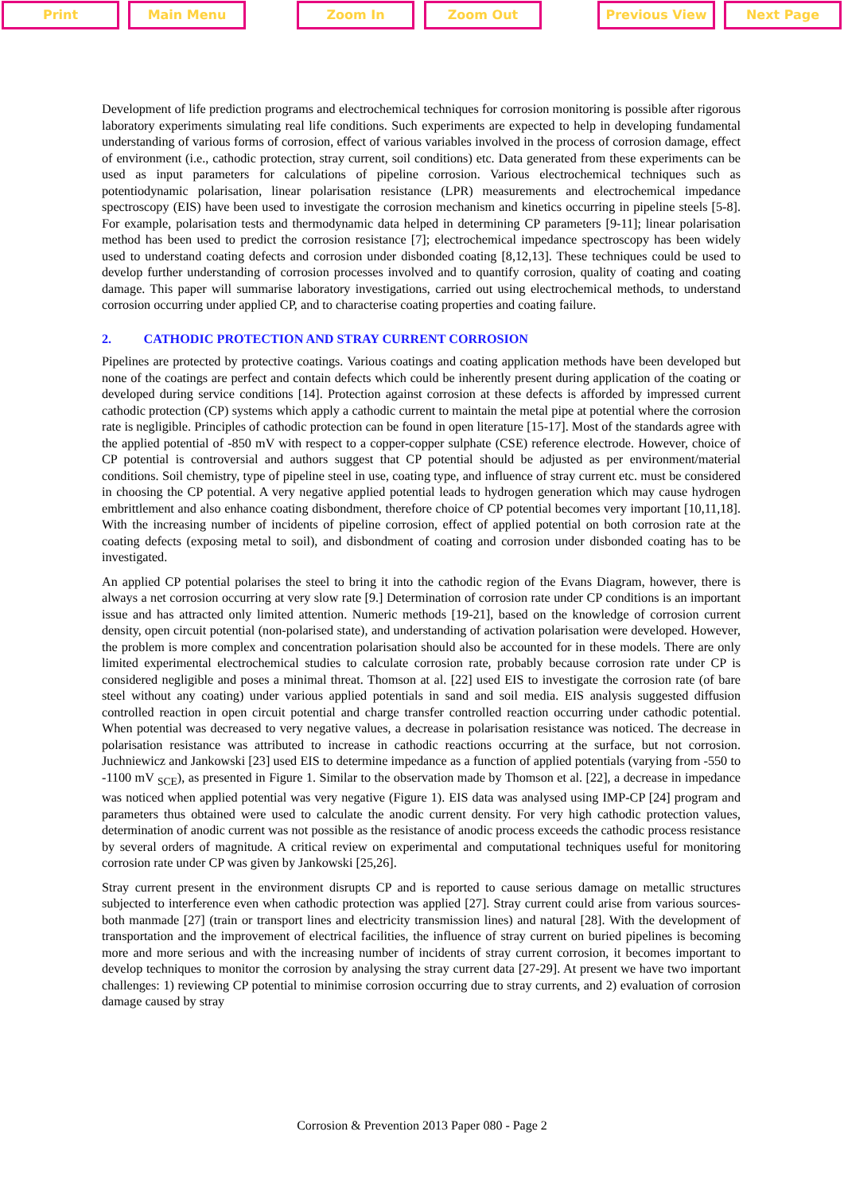Print Main Menu Zoom In Zoom Out Previous View Next Page
Development of life prediction programs and electrochemical techniques for corrosion monitoring is possible after rigorous laboratory experiments simulating real life conditions. Such experiments are expected to help in developing fundamental understanding of various forms of corrosion, effect of various variables involved in the process of corrosion damage, effect of environment (i.e., cathodic protection, stray current, soil conditions) etc. Data generated from these experiments can be used as input parameters for calculations of pipeline corrosion. Various electrochemical techniques such as potentiodynamic polarisation, linear polarisation resistance (LPR) measurements and electrochemical impedance spectroscopy (EIS) have been used to investigate the corrosion mechanism and kinetics occurring in pipeline steels [5-8]. For example, polarisation tests and thermodynamic data helped in determining CP parameters [9-11]; linear polarisation method has been used to predict the corrosion resistance [7]; electrochemical impedance spectroscopy has been widely used to understand coating defects and corrosion under disbonded coating [8,12,13]. These techniques could be used to develop further understanding of corrosion processes involved and to quantify corrosion, quality of coating and coating damage. This paper will summarise laboratory investigations, carried out using electrochemical methods, to understand corrosion occurring under applied CP, and to characterise coating properties and coating failure.
2. CATHODIC PROTECTION AND STRAY CURRENT CORROSION
Pipelines are protected by protective coatings. Various coatings and coating application methods have been developed but none of the coatings are perfect and contain defects which could be inherently present during application of the coating or developed during service conditions [14]. Protection against corrosion at these defects is afforded by impressed current cathodic protection (CP) systems which apply a cathodic current to maintain the metal pipe at potential where the corrosion rate is negligible. Principles of cathodic protection can be found in open literature [15-17]. Most of the standards agree with the applied potential of -850 mV with respect to a copper-copper sulphate (CSE) reference electrode. However, choice of CP potential is controversial and authors suggest that CP potential should be adjusted as per environment/material conditions. Soil chemistry, type of pipeline steel in use, coating type, and influence of stray current etc. must be considered in choosing the CP potential. A very negative applied potential leads to hydrogen generation which may cause hydrogen embrittlement and also enhance coating disbondment, therefore choice of CP potential becomes very important [10,11,18]. With the increasing number of incidents of pipeline corrosion, effect of applied potential on both corrosion rate at the coating defects (exposing metal to soil), and disbondment of coating and corrosion under disbonded coating has to be investigated.
An applied CP potential polarises the steel to bring it into the cathodic region of the Evans Diagram, however, there is always a net corrosion occurring at very slow rate [9.] Determination of corrosion rate under CP conditions is an important issue and has attracted only limited attention. Numeric methods [19-21], based on the knowledge of corrosion current density, open circuit potential (non-polarised state), and understanding of activation polarisation were developed. However, the problem is more complex and concentration polarisation should also be accounted for in these models. There are only limited experimental electrochemical studies to calculate corrosion rate, probably because corrosion rate under CP is considered negligible and poses a minimal threat. Thomson at al. [22] used EIS to investigate the corrosion rate (of bare steel without any coating) under various applied potentials in sand and soil media. EIS analysis suggested diffusion controlled reaction in open circuit potential and charge transfer controlled reaction occurring under cathodic potential. When potential was decreased to very negative values, a decrease in polarisation resistance was noticed. The decrease in polarisation resistance was attributed to increase in cathodic reactions occurring at the surface, but not corrosion. Juchniewicz and Jankowski [23] used EIS to determine impedance as a function of applied potentials (varying from -550 to -1100 mV <sub>SCE</sub>), as presented in Figure 1. Similar to the observation made by Thomson et al. [22], a decrease in impedance was noticed when applied potential was very negative (Figure 1). EIS data was analysed using IMP-CP [24] program and parameters thus obtained were used to calculate the anodic current density. For very high cathodic protection values, determination of anodic current was not possible as the resistance of anodic process exceeds the cathodic process resistance by several orders of magnitude. A critical review on experimental and computational techniques useful for monitoring corrosion rate under CP was given by Jankowski [25,26].
Stray current present in the environment disrupts CP and is reported to cause serious damage on metallic structures subjected to interference even when cathodic protection was applied [27]. Stray current could arise from various sources- both manmade [27] (train or transport lines and electricity transmission lines) and natural [28]. With the development of transportation and the improvement of electrical facilities, the influence of stray current on buried pipelines is becoming more and more serious and with the increasing number of incidents of stray current corrosion, it becomes important to develop techniques to monitor the corrosion by analysing the stray current data [27-29]. At present we have two important challenges: 1) reviewing CP potential to minimise corrosion occurring due to stray currents, and 2) evaluation of corrosion damage caused by stray
Corrosion & Prevention 2013 Paper 080 - Page 2